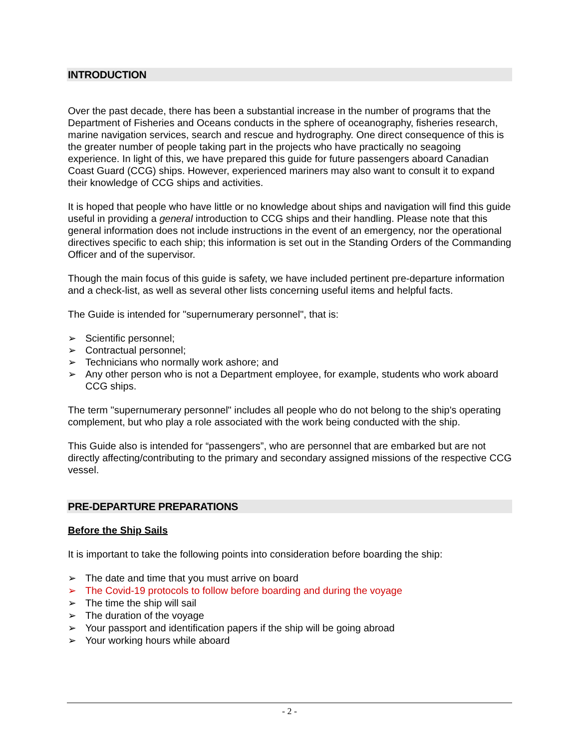INTRODUCTION
Over the past decade, there has been a substantial increase in the number of programs that the Department of Fisheries and Oceans conducts in the sphere of oceanography, fisheries research, marine navigation services, search and rescue and hydrography. One direct consequence of this is the greater number of people taking part in the projects who have practically no seagoing experience. In light of this, we have prepared this guide for future passengers aboard Canadian Coast Guard (CCG) ships. However, experienced mariners may also want to consult it to expand their knowledge of CCG ships and activities.
It is hoped that people who have little or no knowledge about ships and navigation will find this guide useful in providing a general introduction to CCG ships and their handling. Please note that this general information does not include instructions in the event of an emergency, nor the operational directives specific to each ship; this information is set out in the Standing Orders of the Commanding Officer and of the supervisor.
Though the main focus of this guide is safety, we have included pertinent pre-departure information and a check-list, as well as several other lists concerning useful items and helpful facts.
The Guide is intended for "supernumerary personnel", that is:
➢ Scientific personnel;
➢ Contractual personnel;
➢ Technicians who normally work ashore; and
➢ Any other person who is not a Department employee, for example, students who work aboard CCG ships.
The term "supernumerary personnel" includes all people who do not belong to the ship's operating complement, but who play a role associated with the work being conducted with the ship.
This Guide also is intended for “passengers”, who are personnel that are embarked but are not directly affecting/contributing to the primary and secondary assigned missions of the respective CCG vessel.
PRE-DEPARTURE PREPARATIONS
Before the Ship Sails
It is important to take the following points into consideration before boarding the ship:
➢ The date and time that you must arrive on board
➢ The Covid-19 protocols to follow before boarding and during the voyage
➢ The time the ship will sail
➢ The duration of the voyage
➢ Your passport and identification papers if the ship will be going abroad
➢ Your working hours while aboard
- 2 -